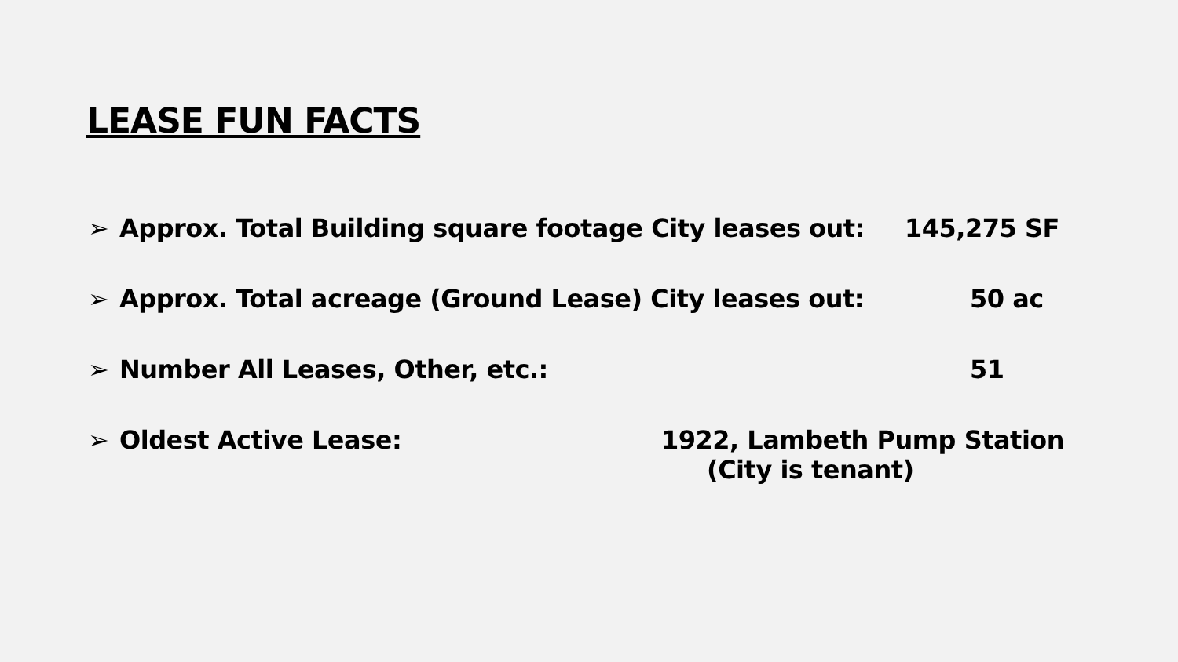LEASE FUN FACTS
➢ Approx. Total Building square footage City leases out: 145,275 SF
➢ Approx. Total acreage (Ground Lease) City leases out: 50 ac
➢ Number All Leases, Other, etc.: 51
➢ Oldest Active Lease: 1922, Lambeth Pump Station
(City is tenant)